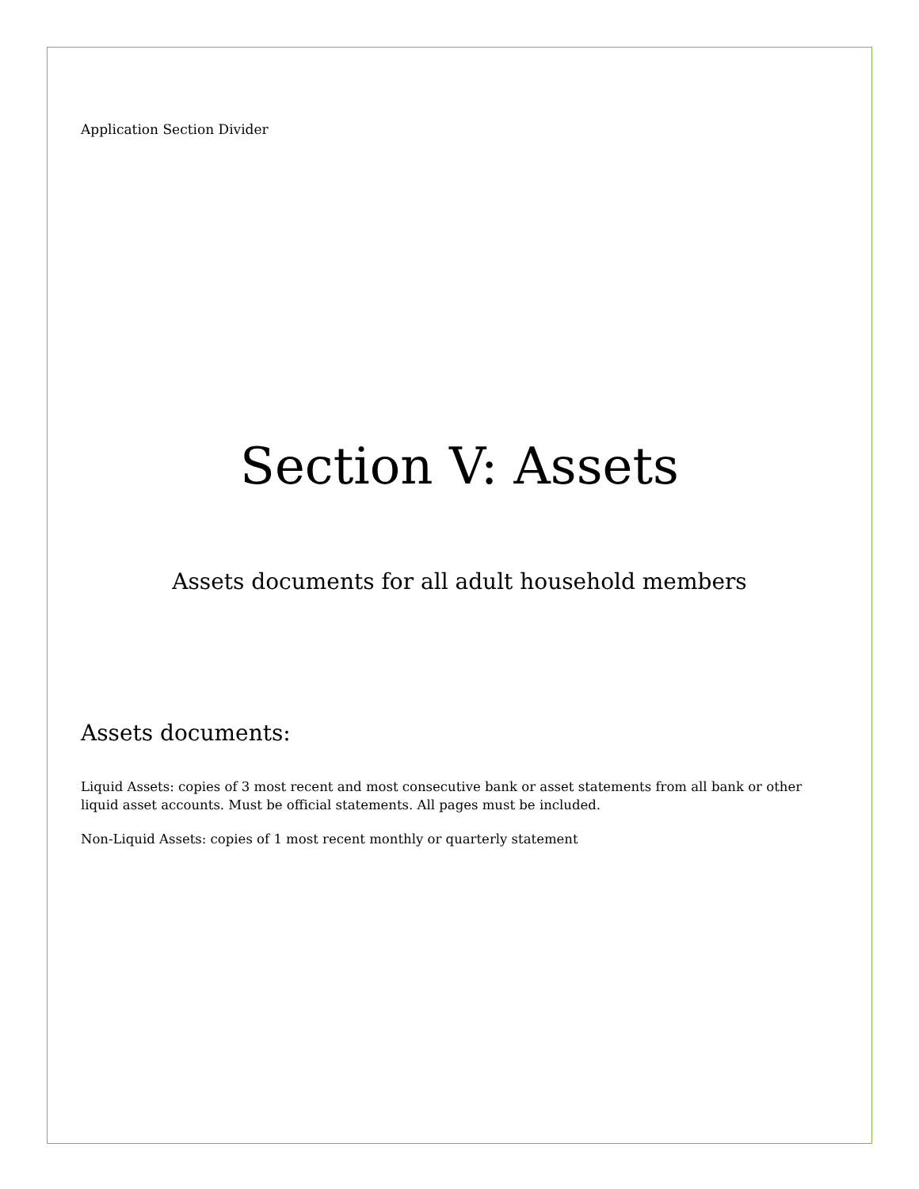Application Section Divider
Section V: Assets
Assets documents for all adult household members
Assets documents:
Liquid Assets: copies of 3 most recent and most consecutive bank or asset statements from all bank or other liquid asset accounts. Must be official statements. All pages must be included.
Non-Liquid Assets: copies of 1 most recent monthly or quarterly statement